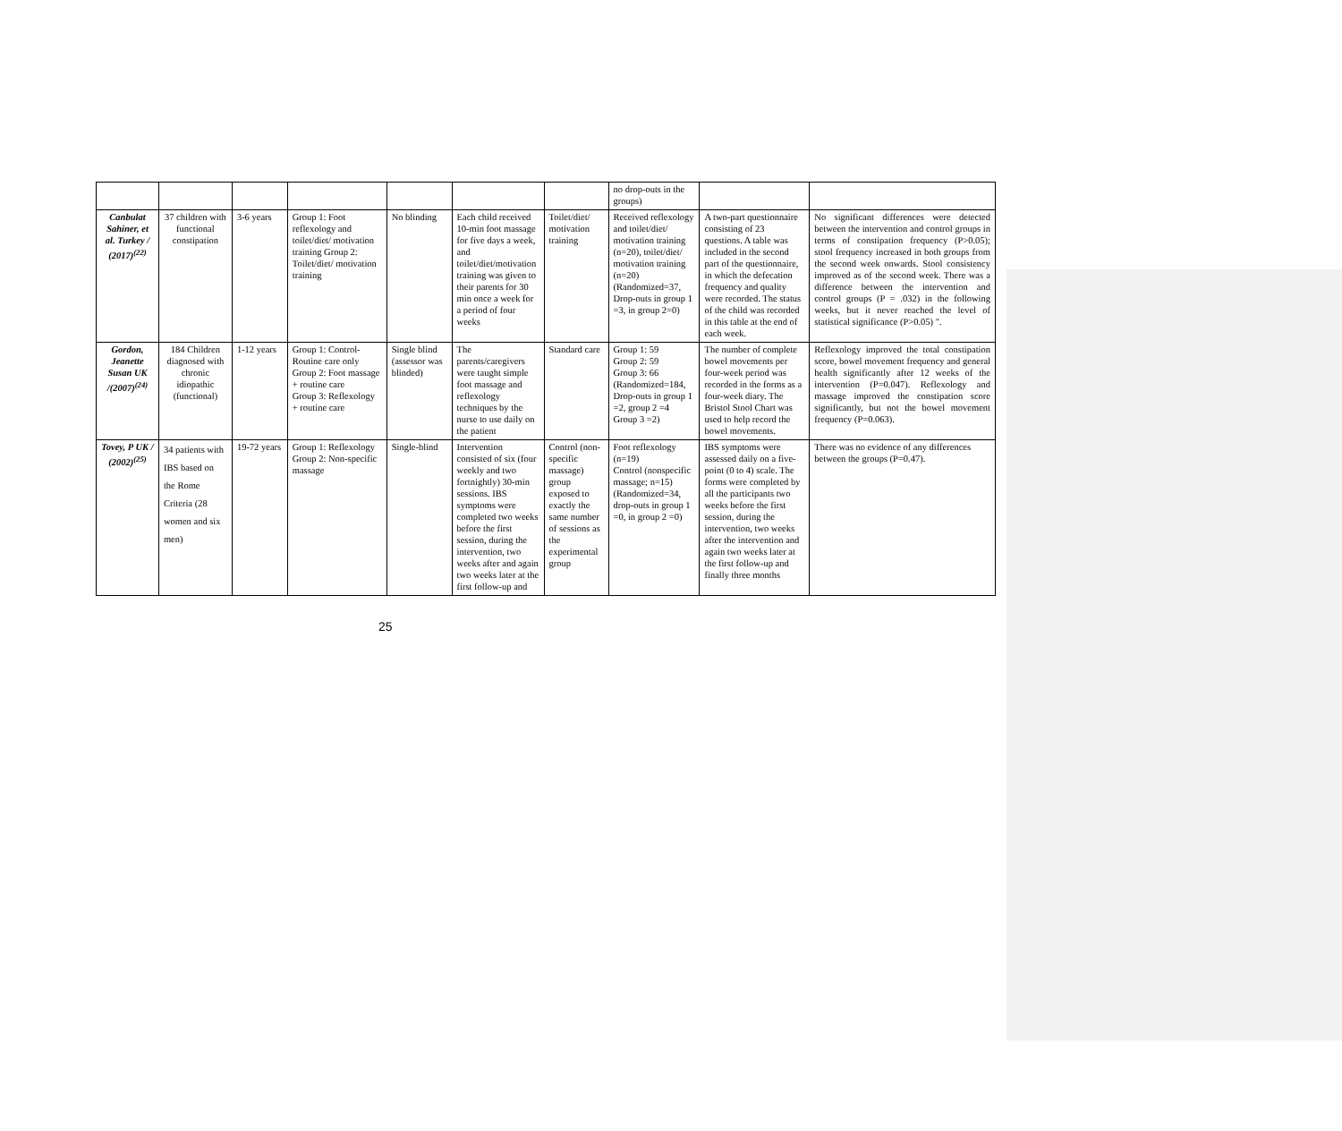| | | | | | | | no drop-outs in the groups) | | |
| Canbulat Sahiner, et al. Turkey / (2017)<sup>(22)</sup> | 37 children with functional constipation | 3-6 years | Group 1: Foot reflexology and toilet/diet/ motivation training Group 2: Toilet/diet/ motivation training | No blinding | Each child received 10-min foot massage for five days a week, and toilet/diet/motivation training was given to their parents for 30 min once a week for a period of four weeks | Toilet/diet/ motivation training | Received reflexology and toilet/diet/ motivation training (n=20), toilet/diet/ motivation training (n=20) (Randomized=37, Drop-outs in group 1 =3, in group 2=0) | A two-part questionnaire consisting of 23 questions. A table was included in the second part of the questionnaire, in which the defecation frequency and quality were recorded. The status of the child was recorded in this table at the end of each week. | No significant differences were detected between the intervention and control groups in terms of constipation frequency (P>0.05); stool frequency increased in both groups from the second week onwards. Stool consistency improved as of the second week. There was a difference between the intervention and control groups (P = .032) in the following weeks, but it never reached the level of statistical significance (P>0.05) ". |
| Gordon, Jeanette Susan UK /(2007)<sup>(24)</sup> | 184 Children diagnosed with chronic idiopathic (functional) | 1-12 years | Group 1: Control-Routine care only Group 2: Foot massage + routine care Group 3: Reflexology + routine care | Single blind (assessor was blinded) | The parents/caregivers were taught simple foot massage and reflexology techniques by the nurse to use daily on the patient | Standard care | Group 1: 59 Group 2: 59 Group 3: 66 (Randomized=184, Drop-outs in group 1 =2, group 2 =4 Group 3 =2) | The number of complete bowel movements per four-week period was recorded in the forms as a four-week diary. The Bristol Stool Chart was used to help record the bowel movements. | Reflexology improved the total constipation score, bowel movement frequency and general health significantly after 12 weeks of the intervention (P=0.047). Reflexology and massage improved the constipation score significantly, but not the bowel movement frequency (P=0.063). |
| Tovey, P UK / (2002)<sup>(25)</sup> | 34 patients with IBS based on the Rome Criteria (28 women and six men) | 19-72 years | Group 1: Reflexology Group 2: Non-specific massage | Single-blind | Intervention consisted of six (four weekly and two fortnightly) 30-min sessions. IBS symptoms were completed two weeks before the first session, during the intervention, two weeks after and again two weeks later at the first follow-up and | Control (non-specific massage) group exposed to exactly the same number of sessions as the experimental group | Foot reflexology (n=19) Control (nonspecific massage; n=15) (Randomized=34, drop-outs in group 1 =0, in group 2 =0) | IBS symptoms were assessed daily on a five-point (0 to 4) scale. The forms were completed by all the participants two weeks before the first session, during the intervention, two weeks after the intervention and again two weeks later at the first follow-up and finally three months | There was no evidence of any differences between the groups (P=0.47). |
25